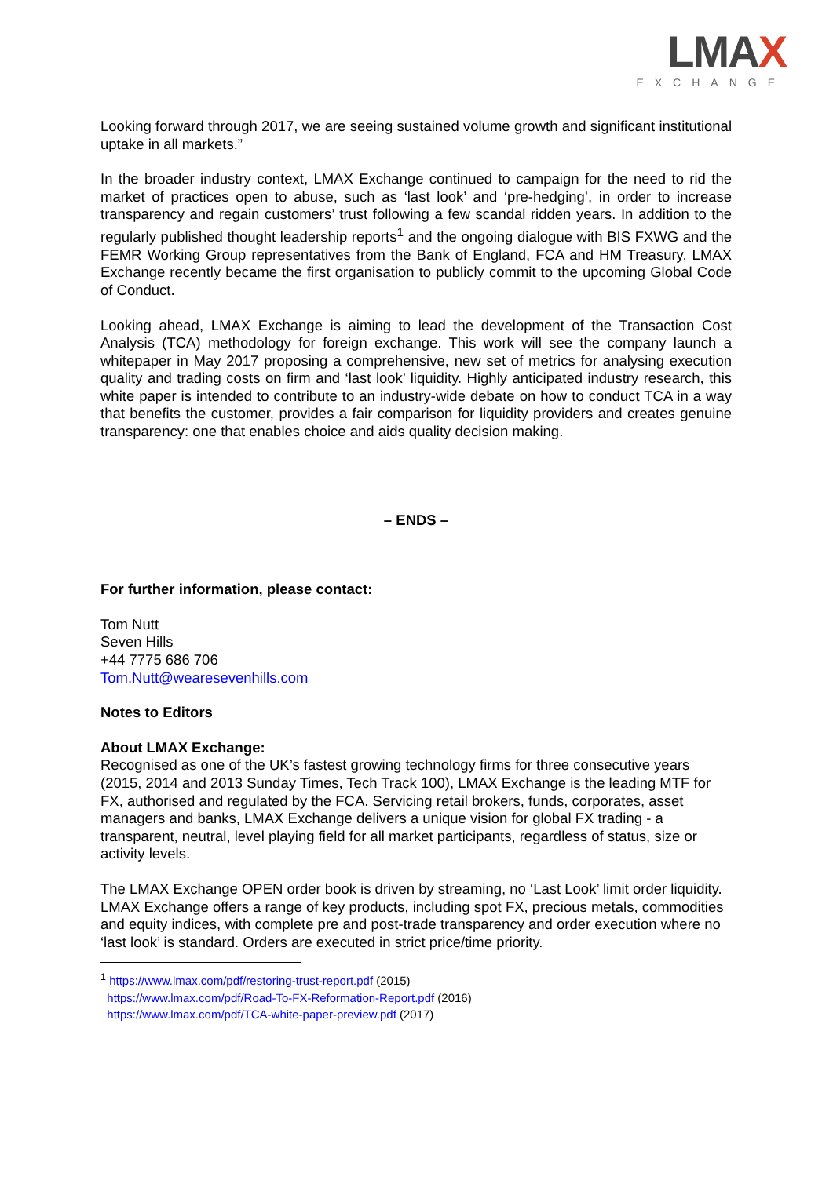LMAX
EXCHANGE
Looking forward through 2017, we are seeing sustained volume growth and significant institutional uptake in all markets.”
In the broader industry context, LMAX Exchange continued to campaign for the need to rid the market of practices open to abuse, such as ‘last look’ and ‘pre-hedging’, in order to increase transparency and regain customers’ trust following a few scandal ridden years. In addition to the regularly published thought leadership reports<sup>1</sup> and the ongoing dialogue with BIS FXWG and the FEMR Working Group representatives from the Bank of England, FCA and HM Treasury, LMAX Exchange recently became the first organisation to publicly commit to the upcoming Global Code of Conduct.
Looking ahead, LMAX Exchange is aiming to lead the development of the Transaction Cost Analysis (TCA) methodology for foreign exchange. This work will see the company launch a whitepaper in May 2017 proposing a comprehensive, new set of metrics for analysing execution quality and trading costs on firm and ‘last look’ liquidity. Highly anticipated industry research, this white paper is intended to contribute to an industry-wide debate on how to conduct TCA in a way that benefits the customer, provides a fair comparison for liquidity providers and creates genuine transparency: one that enables choice and aids quality decision making.
– ENDS –
For further information, please contact:
Tom Nutt
Seven Hills
+44 7775 686 706
Tom.Nutt@wearesevenhills.com
Notes to Editors
About LMAX Exchange:
Recognised as one of the UK’s fastest growing technology firms for three consecutive years (2015, 2014 and 2013 Sunday Times, Tech Track 100), LMAX Exchange is the leading MTF for FX, authorised and regulated by the FCA. Servicing retail brokers, funds, corporates, asset managers and banks, LMAX Exchange delivers a unique vision for global FX trading - a transparent, neutral, level playing field for all market participants, regardless of status, size or activity levels.
The LMAX Exchange OPEN order book is driven by streaming, no ‘Last Look’ limit order liquidity. LMAX Exchange offers a range of key products, including spot FX, precious metals, commodities and equity indices, with complete pre and post-trade transparency and order execution where no ‘last look’ is standard. Orders are executed in strict price/time priority.
<sup>1</sup> https://www.lmax.com/pdf/restoring-trust-report.pdf (2015)
https://www.lmax.com/pdf/Road-To-FX-Reformation-Report.pdf (2016)
https://www.lmax.com/pdf/TCA-white-paper-preview.pdf (2017)